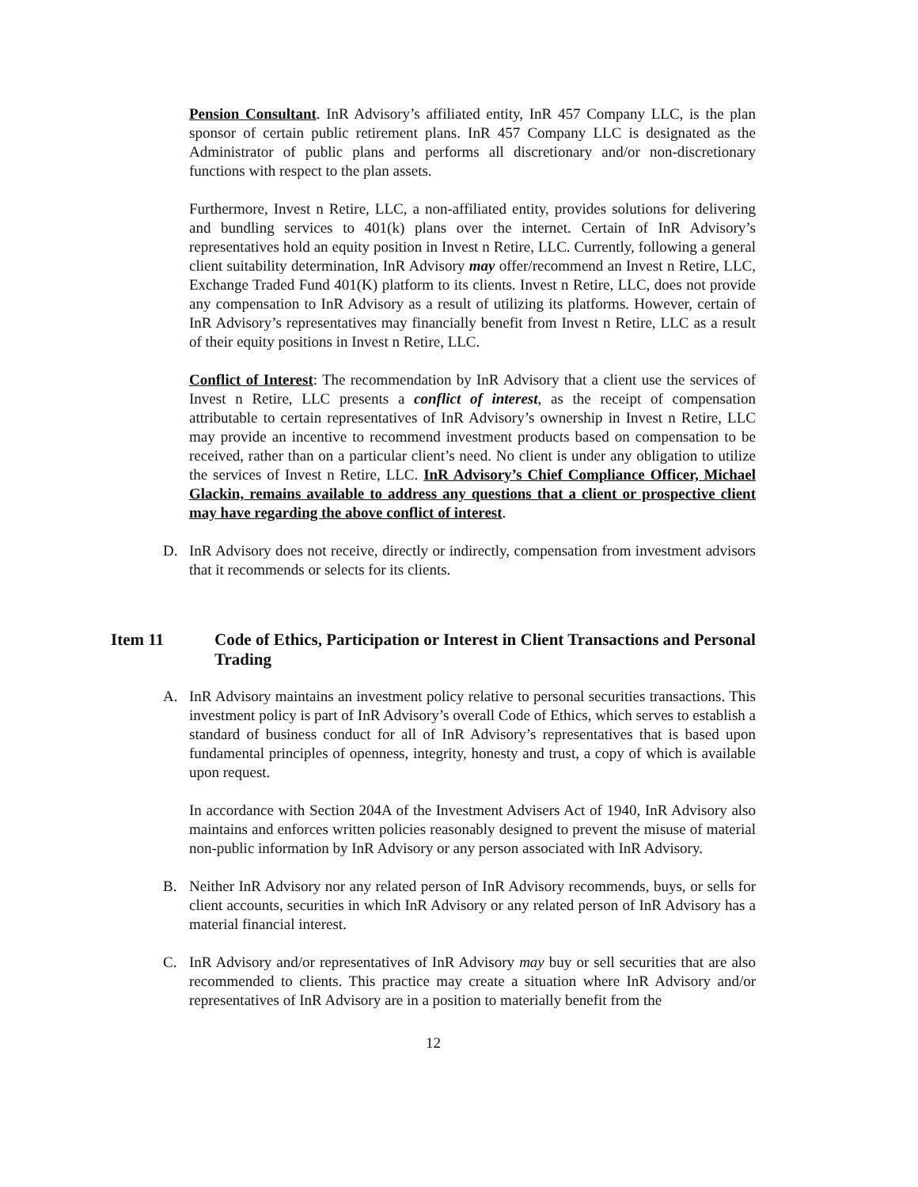Pension Consultant. InR Advisory’s affiliated entity, InR 457 Company LLC, is the plan sponsor of certain public retirement plans. InR 457 Company LLC is designated as the Administrator of public plans and performs all discretionary and/or non-discretionary functions with respect to the plan assets.
Furthermore, Invest n Retire, LLC, a non-affiliated entity, provides solutions for delivering and bundling services to 401(k) plans over the internet. Certain of InR Advisory’s representatives hold an equity position in Invest n Retire, LLC. Currently, following a general client suitability determination, InR Advisory may offer/recommend an Invest n Retire, LLC, Exchange Traded Fund 401(K) platform to its clients. Invest n Retire, LLC, does not provide any compensation to InR Advisory as a result of utilizing its platforms. However, certain of InR Advisory’s representatives may financially benefit from Invest n Retire, LLC as a result of their equity positions in Invest n Retire, LLC.
Conflict of Interest: The recommendation by InR Advisory that a client use the services of Invest n Retire, LLC presents a conflict of interest, as the receipt of compensation attributable to certain representatives of InR Advisory’s ownership in Invest n Retire, LLC may provide an incentive to recommend investment products based on compensation to be received, rather than on a particular client’s need. No client is under any obligation to utilize the services of Invest n Retire, LLC. InR Advisory’s Chief Compliance Officer, Michael Glackin, remains available to address any questions that a client or prospective client may have regarding the above conflict of interest.
D. InR Advisory does not receive, directly or indirectly, compensation from investment advisors that it recommends or selects for its clients.
Item 11 Code of Ethics, Participation or Interest in Client Transactions and Personal Trading
A. InR Advisory maintains an investment policy relative to personal securities transactions. This investment policy is part of InR Advisory’s overall Code of Ethics, which serves to establish a standard of business conduct for all of InR Advisory’s representatives that is based upon fundamental principles of openness, integrity, honesty and trust, a copy of which is available upon request.
In accordance with Section 204A of the Investment Advisers Act of 1940, InR Advisory also maintains and enforces written policies reasonably designed to prevent the misuse of material non-public information by InR Advisory or any person associated with InR Advisory.
B. Neither InR Advisory nor any related person of InR Advisory recommends, buys, or sells for client accounts, securities in which InR Advisory or any related person of InR Advisory has a material financial interest.
C. InR Advisory and/or representatives of InR Advisory may buy or sell securities that are also recommended to clients. This practice may create a situation where InR Advisory and/or representatives of InR Advisory are in a position to materially benefit from the
12